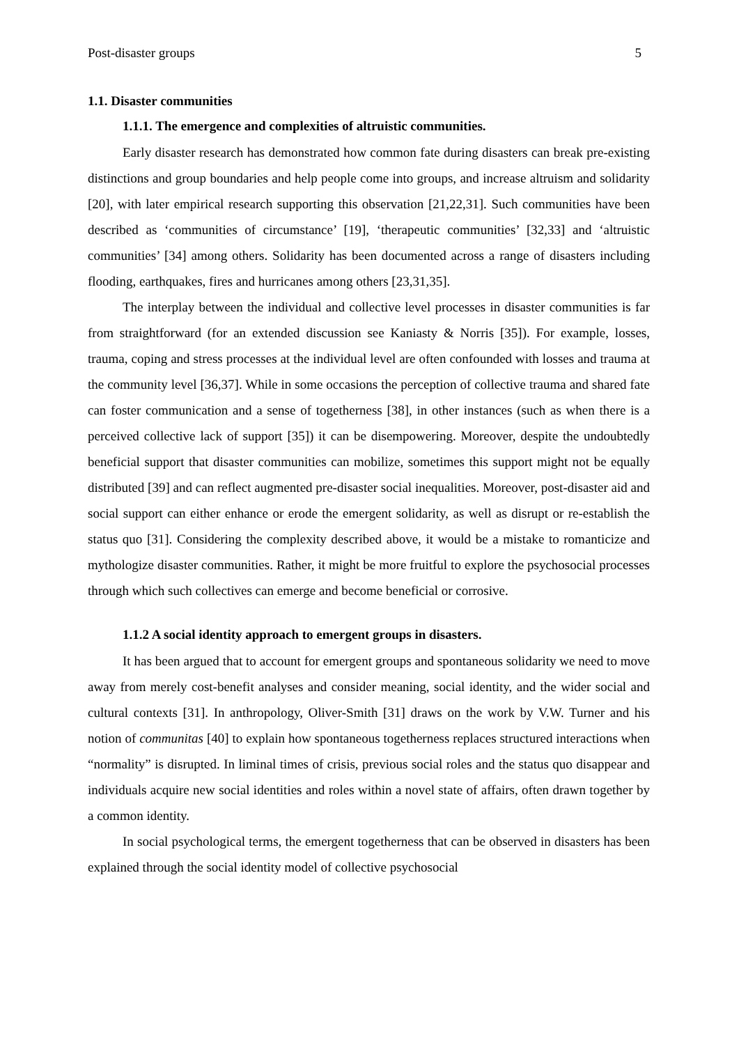Post-disaster groups 5
1.1. Disaster communities
1.1.1. The emergence and complexities of altruistic communities.
Early disaster research has demonstrated how common fate during disasters can break pre-existing distinctions and group boundaries and help people come into groups, and increase altruism and solidarity [20], with later empirical research supporting this observation [21,22,31]. Such communities have been described as ‘communities of circumstance’ [19], ‘therapeutic communities’ [32,33] and ‘altruistic communities’ [34] among others. Solidarity has been documented across a range of disasters including flooding, earthquakes, fires and hurricanes among others [23,31,35].
The interplay between the individual and collective level processes in disaster communities is far from straightforward (for an extended discussion see Kaniasty & Norris [35]). For example, losses, trauma, coping and stress processes at the individual level are often confounded with losses and trauma at the community level [36,37]. While in some occasions the perception of collective trauma and shared fate can foster communication and a sense of togetherness [38], in other instances (such as when there is a perceived collective lack of support [35]) it can be disempowering. Moreover, despite the undoubtedly beneficial support that disaster communities can mobilize, sometimes this support might not be equally distributed [39] and can reflect augmented pre-disaster social inequalities. Moreover, post-disaster aid and social support can either enhance or erode the emergent solidarity, as well as disrupt or re-establish the status quo [31]. Considering the complexity described above, it would be a mistake to romanticize and mythologize disaster communities. Rather, it might be more fruitful to explore the psychosocial processes through which such collectives can emerge and become beneficial or corrosive.
1.1.2 A social identity approach to emergent groups in disasters.
It has been argued that to account for emergent groups and spontaneous solidarity we need to move away from merely cost-benefit analyses and consider meaning, social identity, and the wider social and cultural contexts [31]. In anthropology, Oliver-Smith [31] draws on the work by V.W. Turner and his notion of communitas [40] to explain how spontaneous togetherness replaces structured interactions when “normality” is disrupted. In liminal times of crisis, previous social roles and the status quo disappear and individuals acquire new social identities and roles within a novel state of affairs, often drawn together by a common identity.
In social psychological terms, the emergent togetherness that can be observed in disasters has been explained through the social identity model of collective psychosocial